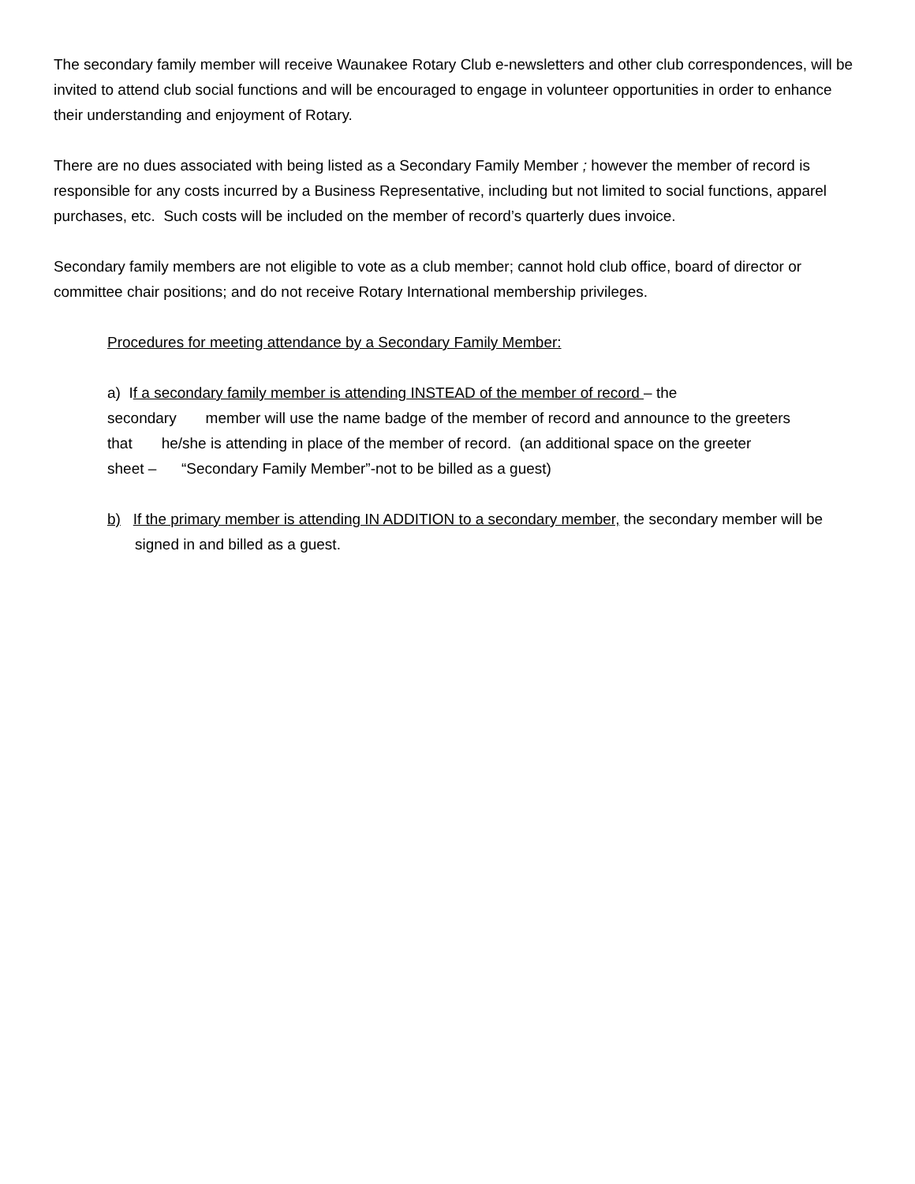The secondary family member will receive Waunakee Rotary Club e-newsletters and other club correspondences, will be invited to attend club social functions and will be encouraged to engage in volunteer opportunities in order to enhance their understanding and enjoyment of Rotary.
There are no dues associated with being listed as a Secondary Family Member ; however the member of record is responsible for any costs incurred by a Business Representative, including but not limited to social functions, apparel purchases, etc. Such costs will be included on the member of record’s quarterly dues invoice.
Secondary family members are not eligible to vote as a club member; cannot hold club office, board of director or committee chair positions; and do not receive Rotary International membership privileges.
Procedures for meeting attendance by a Secondary Family Member:
a) If a secondary family member is attending INSTEAD of the member of record – the
secondary member will use the name badge of the member of record and announce to the greeters
that he/she is attending in place of the member of record. (an additional space on the greeter
sheet – “Secondary Family Member”-not to be billed as a guest)
b) If the primary member is attending IN ADDITION to a secondary member, the secondary member will be signed in and billed as a guest.